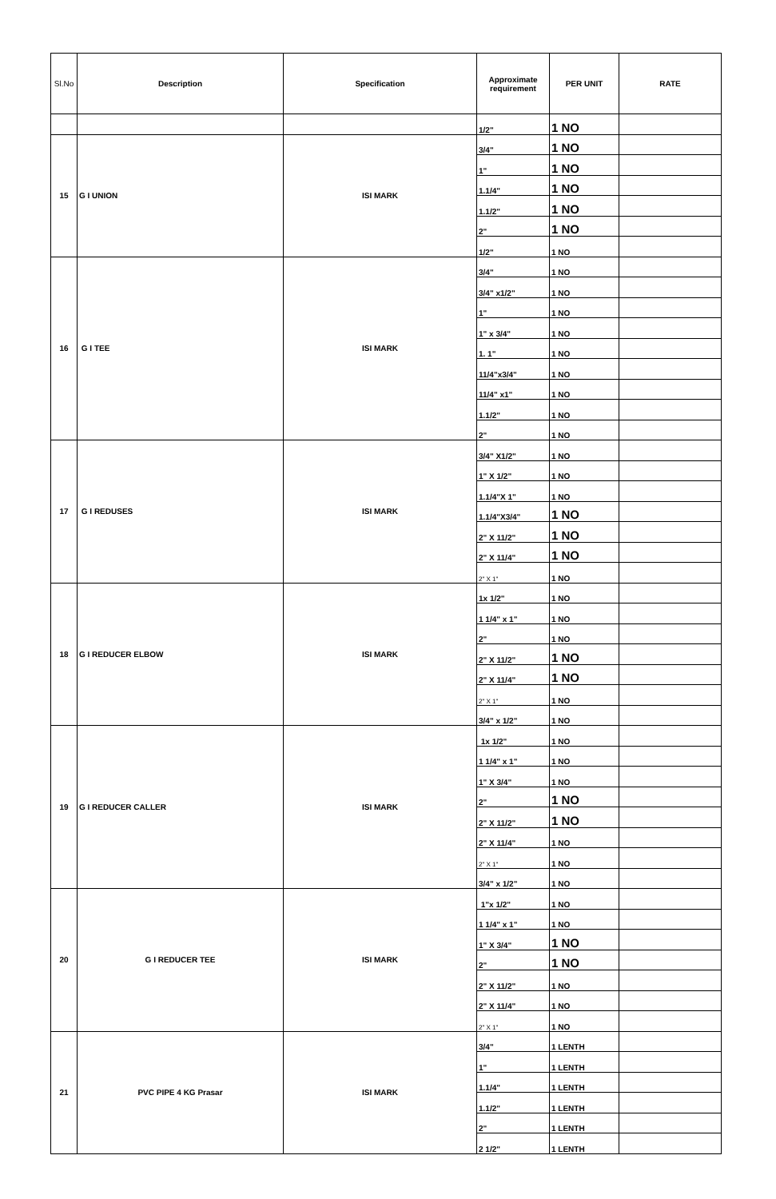| Sl.No | Description | Specification | Approximate requirement | PER UNIT | RATE |
| --- | --- | --- | --- | --- | --- |
| | | | 1/2" | 1 NO | |
| 15 | G I UNION | ISI MARK | 3/4" | 1 NO | |
| | | | 1" | 1 NO | |
| | | | 1.1/4" | 1 NO | |
| | | | 1.1/2" | 1 NO | |
| | | | 2" | 1 NO | |
| | | | 1/2" | 1 NO | |
| 16 | G I TEE | ISI MARK | 3/4" | 1 NO | |
| | | | 3/4" x1/2" | 1 NO | |
| | | | 1" | 1 NO | |
| | | | 1" x 3/4" | 1 NO | |
| | | | 1. 1" | 1 NO | |
| | | | 11/4"x3/4" | 1 NO | |
| | | | 11/4" x1" | 1 NO | |
| | | | 1.1/2" | 1 NO | |
| | | | 2" | 1 NO | |
| 17 | G I REDUSES | ISI MARK | 3/4" X1/2" | 1 NO | |
| | | | 1" X 1/2" | 1 NO | |
| | | | 1.1/4"X 1" | 1 NO | |
| | | | 1.1/4"X3/4" | 1 NO | |
| | | | 2" X 11/2" | 1 NO | |
| | | | 2" X 11/4" | 1 NO | |
| | | | 2" X 1" | 1 NO | |
| 18 | G I REDUCER ELBOW | ISI MARK | 1x 1/2" | 1 NO | |
| | | | 1 1/4" x 1" | 1 NO | |
| | | | 2" | 1 NO | |
| | | | 2" X 11/2" | 1 NO | |
| | | | 2" X 11/4" | 1 NO | |
| | | | 2" X 1" | 1 NO | |
| | | | 3/4" x 1/2" | 1 NO | |
| 19 | G I REDUCER CALLER | ISI MARK | 1x 1/2" | 1 NO | |
| | | | 1 1/4" x 1" | 1 NO | |
| | | | 1" X 3/4" | 1 NO | |
| | | | 2" | 1 NO | |
| | | | 2" X 11/2" | 1 NO | |
| | | | 2" X 11/4" | 1 NO | |
| | | | 2" X 1" | 1 NO | |
| | | | 3/4" x 1/2" | 1 NO | |
| 20 | G I REDUCER TEE | ISI MARK | 1"x 1/2" | 1 NO | |
| | | | 1 1/4" x 1" | 1 NO | |
| | | | 1" X 3/4" | 1 NO | |
| | | | 2" | 1 NO | |
| | | | 2" X 11/2" | 1 NO | |
| | | | 2" X 11/4" | 1 NO | |
| | | | 2" X 1" | 1 NO | |
| 21 | PVC PIPE 4 KG Prasar | ISI MARK | 3/4" | 1 LENTH | |
| | | | 1" | 1 LENTH | |
| | | | 1.1/4" | 1 LENTH | |
| | | | 1.1/2" | 1 LENTH | |
| | | | 2" | 1 LENTH | |
| | | | 2 1/2" | 1 LENTH | |